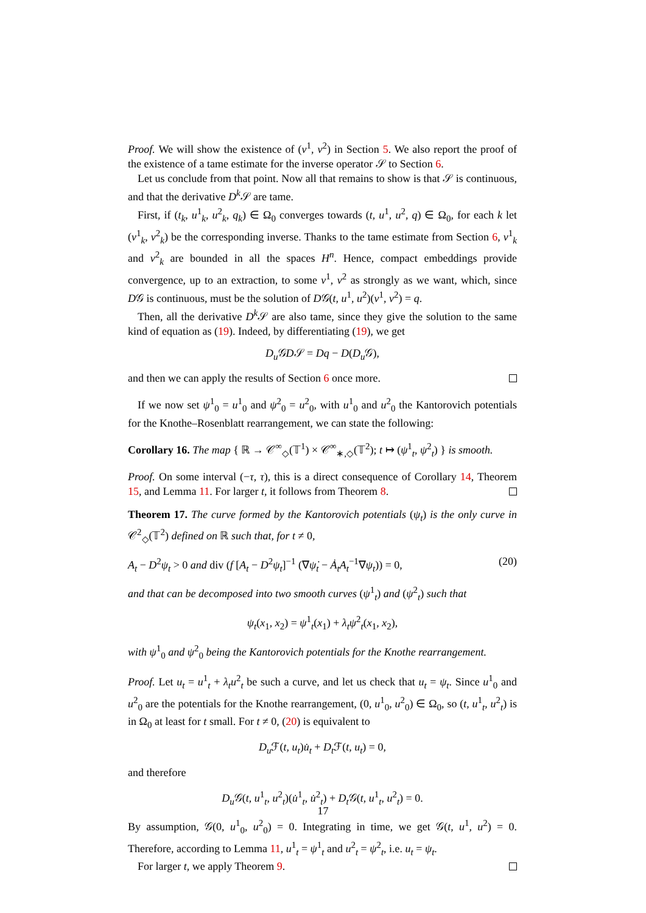Proof. We will show the existence of (v<sup>1</sup>, v<sup>2</sup>) in Section 5. We also report the proof of the existence of a tame estimate for the inverse operator 𝒮 to Section 6.
Let us conclude from that point. Now all that remains to show is that 𝒮 is continuous, and that the derivative D<sup>k</sup> 𝒮 are tame.
First, if (t<sub>k</sub>, u<sup>1</sup><sub>k</sub>, u<sup>2</sup><sub>k</sub>, q<sub>k</sub>) ∈ Ω<sub>0</sub> converges towards (t, u<sup>1</sup>, u<sup>2</sup>, q) ∈ Ω<sub>0</sub>, for each k let (v<sup>1</sup><sub>k</sub>, v<sup>2</sup><sub>k</sub>) be the corresponding inverse. Thanks to the tame estimate from Section 6, v<sup>1</sup><sub>k</sub> and v<sup>2</sup><sub>k</sub> are bounded in all the spaces H<sup>n</sup>. Hence, compact embeddings provide convergence, up to an extraction, to some v<sup>1</sup>, v<sup>2</sup> as strongly as we want, which, since D𝒢 is continuous, must be the solution of D𝒢(t, u<sup>1</sup>, u<sup>2</sup>)(v<sup>1</sup>, v<sup>2</sup>) = q.
Then, all the derivative D<sup>k</sup> 𝒮 are also tame, since they give the solution to the same kind of equation as (19). Indeed, by differentiating (19), we get
D<sub>u</sub> 𝒢D𝒮 = Dq − D(D<sub>u</sub> 𝒢),
and then we can apply the results of Section 6 once more.
If we now set ψ<sup>1</sup><sub>0</sub> = u<sup>1</sup><sub>0</sub> and ψ<sup>2</sup><sub>0</sub> = u<sup>2</sup><sub>0</sub>, with u<sup>1</sup><sub>0</sub> and u<sup>2</sup><sub>0</sub> the Kantorovich potentials for the Knothe–Rosenblatt rearrangement, we can state the following:
Corollary 16. The map { ℝ → 𝒞<sup>∞</sup><sub>◇</sub>(𝕋<sup>1</sup>) × 𝒞<sup>∞</sup><sub>∗,◇</sub>(𝕋<sup>2</sup>); t ↦ (ψ<sup>1</sup><sub>t</sub>, ψ<sup>2</sup><sub>t</sub>) } is smooth.
Proof. On some interval (−τ, τ), this is a direct consequence of Corollary 14, Theorem 15, and Lemma 11. For larger t, it follows from Theorem 8.
Theorem 17. The curve formed by the Kantorovich potentials (ψ<sub>t</sub>) is the only curve in 𝒞<sup>2</sup><sub>◇</sub>(𝕋<sup>2</sup>) defined on ℝ such that, for t ≠ 0,
A<sub>t</sub> − D<sup>2</sup>ψ<sub>t</sub> > 0 and div (f [A<sub>t</sub> − D<sup>2</sup>ψ<sub>t</sub>]<sup>−1</sup> (∇ψ̇<sub>t</sub> − Ȧ<sub>t</sub>A<sub>t</sub><sup>−1</sup>∇ψ<sub>t</sub>)) = 0, (20)
and that can be decomposed into two smooth curves (ψ<sup>1</sup><sub>t</sub>) and (ψ<sup>2</sup><sub>t</sub>) such that
ψ<sub>t</sub>(x<sub>1</sub>, x<sub>2</sub>) = ψ<sup>1</sup><sub>t</sub>(x<sub>1</sub>) + λ<sub>t</sub>ψ<sup>2</sup><sub>t</sub>(x<sub>1</sub>, x<sub>2</sub>),
with ψ<sup>1</sup><sub>0</sub> and ψ<sup>2</sup><sub>0</sub> being the Kantorovich potentials for the Knothe rearrangement.
Proof. Let u<sub>t</sub> = u<sup>1</sup><sub>t</sub> + λ<sub>t</sub>u<sup>2</sup><sub>t</sub> be such a curve, and let us check that u<sub>t</sub> = ψ<sub>t</sub>. Since u<sup>1</sup><sub>0</sub> and u<sup>2</sup><sub>0</sub> are the potentials for the Knothe rearrangement, (0, u<sup>1</sup><sub>0</sub>, u<sup>2</sup><sub>0</sub>) ∈ Ω<sub>0</sub>, so (t, u<sup>1</sup><sub>t</sub>, u<sup>2</sup><sub>t</sub>) is in Ω<sub>0</sub> at least for t small. For t ≠ 0, (20) is equivalent to
D<sub>u</sub> ℱ(t, u<sub>t</sub>)u̇<sub>t</sub> + D<sub>t</sub> ℱ(t, u<sub>t</sub>) = 0,
and therefore
D<sub>u</sub> 𝒢(t, u<sup>1</sup><sub>t</sub>, u<sup>2</sup><sub>t</sub>)(u̇<sup>1</sup><sub>t</sub>, u̇<sup>2</sup><sub>t</sub>) + D<sub>t</sub> 𝒢(t, u<sup>1</sup><sub>t</sub>, u<sup>2</sup><sub>t</sub>) = 0.
By assumption, 𝒢(0, u<sup>1</sup><sub>0</sub>, u<sup>2</sup><sub>0</sub>) = 0. Integrating in time, we get 𝒢(t, u<sup>1</sup>, u<sup>2</sup>) = 0. Therefore, according to Lemma 11, u<sup>1</sup><sub>t</sub> = ψ<sup>1</sup><sub>t</sub> and u<sup>2</sup><sub>t</sub> = ψ<sup>2</sup><sub>t</sub>, i.e. u<sub>t</sub> = ψ<sub>t</sub>.
For larger t, we apply Theorem 9.
17